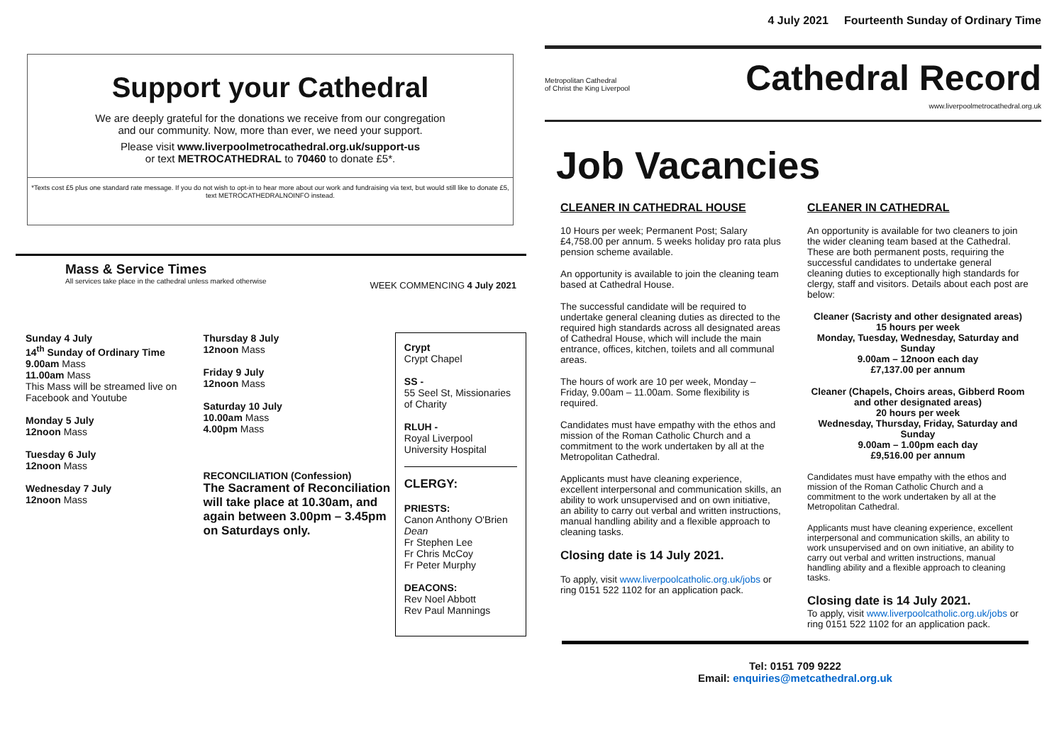Support your Cathedral
We are deeply grateful for the donations we receive from our congregation
and our community. Now, more than ever, we need your support.
Please visit www.liverpoolmetrocathedral.org.uk/support-us
or text METROCATHEDRAL to 70460 to donate £5*.
*Texts cost £5 plus one standard rate message. If you do not wish to opt-in to hear more about our work and fundraising via text, but would still like to donate £5, text METROCATHEDRALNOINFO instead.
Mass & Service Times
All services take place in the cathedral unless marked otherwise
WEEK COMMENCING 4 July 2021
Sunday 4 July
14<sup>th</sup> Sunday of Ordinary Time
9.00am Mass
11.00am Mass
This Mass will be streamed live on Facebook and Youtube
Monday 5 July
12noon Mass
Tuesday 6 July
12noon Mass
Wednesday 7 July
12noon Mass
Thursday 8 July
12noon Mass
Friday 9 July
12noon Mass
Saturday 10 July
10.00am Mass
4.00pm Mass
RECONCILIATION (Confession)
The Sacrament of Reconciliation will take place at 10.30am, and again between 3.00pm – 3.45pm on Saturdays only.
Crypt
Crypt Chapel
SS -
55 Seel St, Missionaries of Charity
RLUH -
Royal Liverpool University Hospital
CLERGY:
PRIESTS:
Canon Anthony O'Brien Dean
Fr Stephen Lee
Fr Chris McCoy
Fr Peter Murphy
DEACONS:
Rev Noel Abbott
Rev Paul Mannings
4 July 2021 Fourteenth Sunday of Ordinary Time
Metropolitan Cathedral
of Christ the King Liverpool
Cathedral Record
www.liverpoolmetrocathedral.org.uk
Job Vacancies
CLEANER IN CATHEDRAL HOUSE
10 Hours per week; Permanent Post; Salary £4,758.00 per annum. 5 weeks holiday pro rata plus pension scheme available.
An opportunity is available to join the cleaning team based at Cathedral House.
The successful candidate will be required to undertake general cleaning duties as directed to the required high standards across all designated areas of Cathedral House, which will include the main entrance, offices, kitchen, toilets and all communal areas.
The hours of work are 10 per week, Monday – Friday, 9.00am – 11.00am. Some flexibility is required.
Candidates must have empathy with the ethos and mission of the Roman Catholic Church and a commitment to the work undertaken by all at the Metropolitan Cathedral.
Applicants must have cleaning experience, excellent interpersonal and communication skills, an ability to work unsupervised and on own initiative, an ability to carry out verbal and written instructions, manual handling ability and a flexible approach to cleaning tasks.
Closing date is 14 July 2021.
To apply, visit www.liverpoolcatholic.org.uk/jobs or ring 0151 522 1102 for an application pack.
CLEANER IN CATHEDRAL
An opportunity is available for two cleaners to join the wider cleaning team based at the Cathedral. These are both permanent posts, requiring the successful candidates to undertake general cleaning duties to exceptionally high standards for clergy, staff and visitors. Details about each post are below:
Cleaner (Sacristy and other designated areas)
15 hours per week
Monday, Tuesday, Wednesday, Saturday and Sunday
9.00am – 12noon each day
£7,137.00 per annum
Cleaner (Chapels, Choirs areas, Gibberd Room and other designated areas)
20 hours per week
Wednesday, Thursday, Friday, Saturday and Sunday
9.00am – 1.00pm each day
£9,516.00 per annum
Candidates must have empathy with the ethos and mission of the Roman Catholic Church and a commitment to the work undertaken by all at the Metropolitan Cathedral.
Applicants must have cleaning experience, excellent interpersonal and communication skills, an ability to work unsupervised and on own initiative, an ability to carry out verbal and written instructions, manual handling ability and a flexible approach to cleaning tasks.
Closing date is 14 July 2021.
To apply, visit www.liverpoolcatholic.org.uk/jobs or ring 0151 522 1102 for an application pack.
Tel: 0151 709 9222
Email: enquiries@metcathedral.org.uk